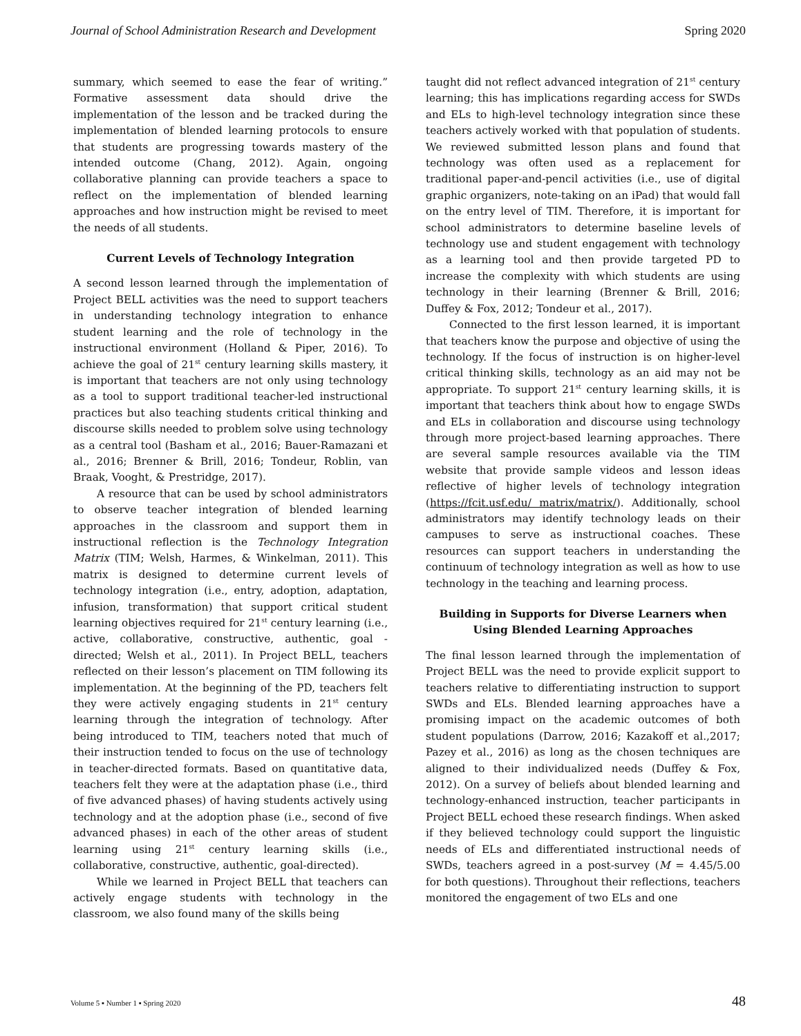Journal of School Administration Research and Development Spring 2020
summary, which seemed to ease the fear of writing.” Formative assessment data should drive the implementation of the lesson and be tracked during the implementation of blended learning protocols to ensure that students are progressing towards mastery of the intended outcome (Chang, 2012). Again, ongoing collaborative planning can provide teachers a space to reflect on the implementation of blended learning approaches and how instruction might be revised to meet the needs of all students.
Current Levels of Technology Integration
A second lesson learned through the implementation of Project BELL activities was the need to support teachers in understanding technology integration to enhance student learning and the role of technology in the instructional environment (Holland & Piper, 2016). To achieve the goal of 21<sup>st</sup> century learning skills mastery, it is important that teachers are not only using technology as a tool to support traditional teacher-led instructional practices but also teaching students critical thinking and discourse skills needed to problem solve using technology as a central tool (Basham et al., 2016; Bauer-Ramazani et al., 2016; Brenner & Brill, 2016; Tondeur, Roblin, van Braak, Vooght, & Prestridge, 2017).
A resource that can be used by school administrators to observe teacher integration of blended learning approaches in the classroom and support them in instructional reflection is the Technology Integration Matrix (TIM; Welsh, Harmes, & Winkelman, 2011). This matrix is designed to determine current levels of technology integration (i.e., entry, adoption, adaptation, infusion, transformation) that support critical student learning objectives required for 21<sup>st</sup> century learning (i.e., active, collaborative, constructive, authentic, goal -directed; Welsh et al., 2011). In Project BELL, teachers reflected on their lesson’s placement on TIM following its implementation. At the beginning of the PD, teachers felt they were actively engaging students in 21<sup>st</sup> century learning through the integration of technology. After being introduced to TIM, teachers noted that much of their instruction tended to focus on the use of technology in teacher-directed formats. Based on quantitative data, teachers felt they were at the adaptation phase (i.e., third of five advanced phases) of having students actively using technology and at the adoption phase (i.e., second of five advanced phases) in each of the other areas of student learning using 21<sup>st</sup> century learning skills (i.e., collaborative, constructive, authentic, goal-directed).
While we learned in Project BELL that teachers can actively engage students with technology in the classroom, we also found many of the skills being
taught did not reflect advanced integration of 21<sup>st</sup> century learning; this has implications regarding access for SWDs and ELs to high-level technology integration since these teachers actively worked with that population of students. We reviewed submitted lesson plans and found that technology was often used as a replacement for traditional paper-and-pencil activities (i.e., use of digital graphic organizers, note-taking on an iPad) that would fall on the entry level of TIM. Therefore, it is important for school administrators to determine baseline levels of technology use and student engagement with technology as a learning tool and then provide targeted PD to increase the complexity with which students are using technology in their learning (Brenner & Brill, 2016; Duffey & Fox, 2012; Tondeur et al., 2017).
Connected to the first lesson learned, it is important that teachers know the purpose and objective of using the technology. If the focus of instruction is on higher-level critical thinking skills, technology as an aid may not be appropriate. To support 21<sup>st</sup> century learning skills, it is important that teachers think about how to engage SWDs and ELs in collaboration and discourse using technology through more project-based learning approaches. There are several sample resources available via the TIM website that provide sample videos and lesson ideas reflective of higher levels of technology integration (https://fcit.usf.edu/ matrix/matrix/). Additionally, school administrators may identify technology leads on their campuses to serve as instructional coaches. These resources can support teachers in understanding the continuum of technology integration as well as how to use technology in the teaching and learning process.
Building in Supports for Diverse Learners when Using Blended Learning Approaches
The final lesson learned through the implementation of Project BELL was the need to provide explicit support to teachers relative to differentiating instruction to support SWDs and ELs. Blended learning approaches have a promising impact on the academic outcomes of both student populations (Darrow, 2016; Kazakoff et al.,2017; Pazey et al., 2016) as long as the chosen techniques are aligned to their individualized needs (Duffey & Fox, 2012). On a survey of beliefs about blended learning and technology-enhanced instruction, teacher participants in Project BELL echoed these research findings. When asked if they believed technology could support the linguistic needs of ELs and differentiated instructional needs of SWDs, teachers agreed in a post-survey (M = 4.45/5.00 for both questions). Throughout their reflections, teachers monitored the engagement of two ELs and one
Volume 5 ▪ Number 1 ▪ Spring 2020 48